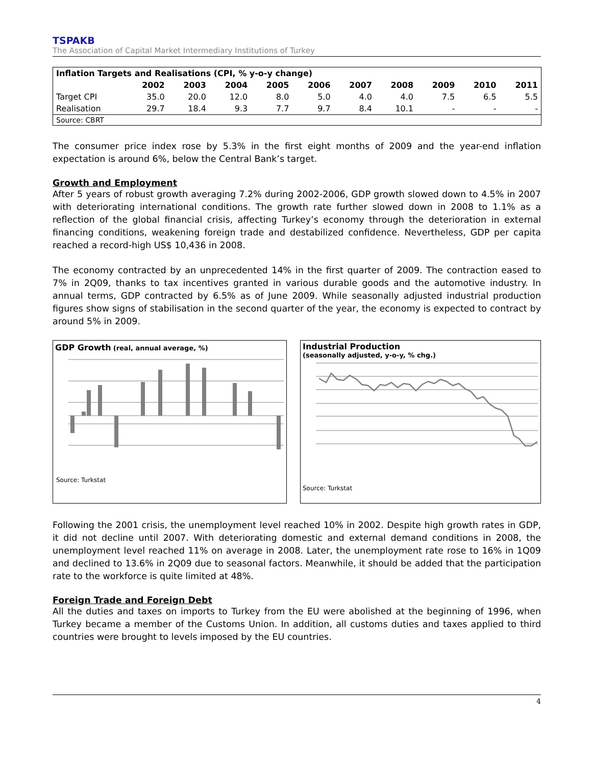TSPAKB
The Association of Capital Market Intermediary Institutions of Turkey
| Inflation Targets and Realisations (CPI, % y-o-y change) | | | | | | | | | | |
| --- | --- | --- | --- | --- | --- | --- | --- | --- | --- | --- |
| | 2002 | 2003 | 2004 | 2005 | 2006 | 2007 | 2008 | 2009 | 2010 | 2011 |
| Target CPI | 35.0 | 20.0 | 12.0 | 8.0 | 5.0 | 4.0 | 4.0 | 7.5 | 6.5 | 5.5 |
| Realisation | 29.7 | 18.4 | 9.3 | 7.7 | 9.7 | 8.4 | 10.1 | - | - | - |
| Source: CBRT | | | | | | | | | | |
The consumer price index rose by 5.3% in the first eight months of 2009 and the year-end inflation expectation is around 6%, below the Central Bank’s target.
Growth and Employment
After 5 years of robust growth averaging 7.2% during 2002-2006, GDP growth slowed down to 4.5% in 2007 with deteriorating international conditions. The growth rate further slowed down in 2008 to 1.1% as a reflection of the global financial crisis, affecting Turkey’s economy through the deterioration in external financing conditions, weakening foreign trade and destabilized confidence. Nevertheless, GDP per capita reached a record-high US$ 10,436 in 2008.
The economy contracted by an unprecedented 14% in the first quarter of 2009. The contraction eased to 7% in 2Q09, thanks to tax incentives granted in various durable goods and the automotive industry. In annual terms, GDP contracted by 6.5% as of June 2009. While seasonally adjusted industrial production figures show signs of stabilisation in the second quarter of the year, the economy is expected to contract by around 5% in 2009.
GDP Growth (real, annual average, %)
Source: Turkstat
11 9 7 5 3 1 -1 -3 -5 -7 1999Q4 2000Q3 2001Q2 2002Q1 2002Q4 2003Q3 2004Q2 2005Q1 2005Q4 2006Q3 2007Q2 2008Q1 2008Q4
Industrial Production
(seasonally adjusted, y-o-y, % chg.)
Source: Turkstat
15 10 5 0 -5 -10 -15 -20 01-06 04-06 07-06 10-06 01-07 04-07 07-07 10-07 01-08 04-08 07-08 10-08 01-09 04-09
Following the 2001 crisis, the unemployment level reached 10% in 2002. Despite high growth rates in GDP, it did not decline until 2007. With deteriorating domestic and external demand conditions in 2008, the unemployment level reached 11% on average in 2008. Later, the unemployment rate rose to 16% in 1Q09 and declined to 13.6% in 2Q09 due to seasonal factors. Meanwhile, it should be added that the participation rate to the workforce is quite limited at 48%.
Foreign Trade and Foreign Debt
All the duties and taxes on imports to Turkey from the EU were abolished at the beginning of 1996, when Turkey became a member of the Customs Union. In addition, all customs duties and taxes applied to third countries were brought to levels imposed by the EU countries.
4